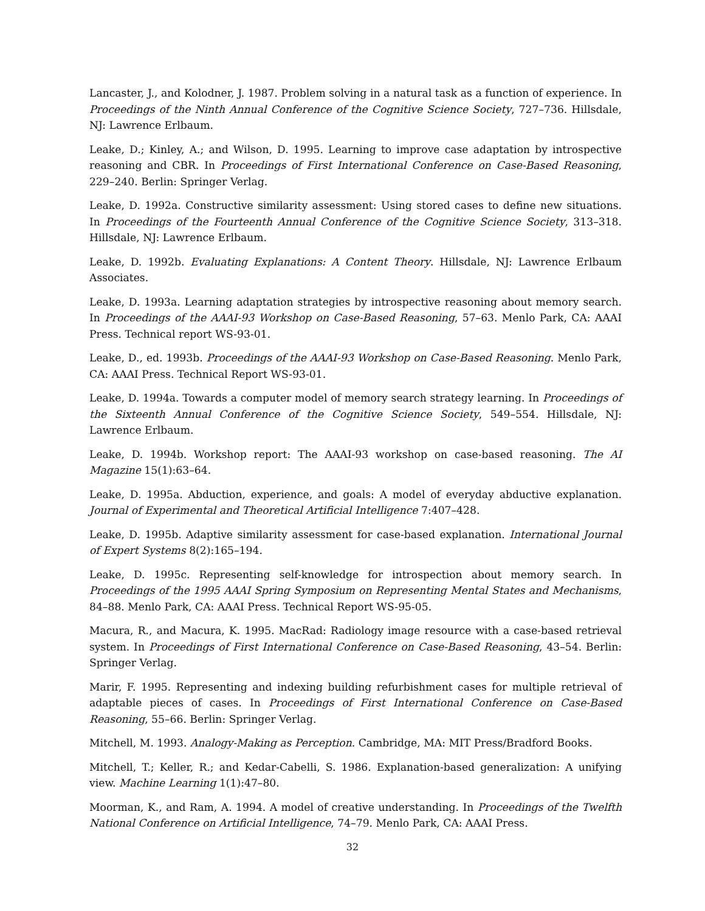Lancaster, J., and Kolodner, J. 1987. Problem solving in a natural task as a function of experience. In Proceedings of the Ninth Annual Conference of the Cognitive Science Society, 727–736. Hillsdale, NJ: Lawrence Erlbaum.
Leake, D.; Kinley, A.; and Wilson, D. 1995. Learning to improve case adaptation by introspective reasoning and CBR. In Proceedings of First International Conference on Case-Based Reasoning, 229–240. Berlin: Springer Verlag.
Leake, D. 1992a. Constructive similarity assessment: Using stored cases to define new situations. In Proceedings of the Fourteenth Annual Conference of the Cognitive Science Society, 313–318. Hillsdale, NJ: Lawrence Erlbaum.
Leake, D. 1992b. Evaluating Explanations: A Content Theory. Hillsdale, NJ: Lawrence Erlbaum Associates.
Leake, D. 1993a. Learning adaptation strategies by introspective reasoning about memory search. In Proceedings of the AAAI-93 Workshop on Case-Based Reasoning, 57–63. Menlo Park, CA: AAAI Press. Technical report WS-93-01.
Leake, D., ed. 1993b. Proceedings of the AAAI-93 Workshop on Case-Based Reasoning. Menlo Park, CA: AAAI Press. Technical Report WS-93-01.
Leake, D. 1994a. Towards a computer model of memory search strategy learning. In Proceedings of the Sixteenth Annual Conference of the Cognitive Science Society, 549–554. Hillsdale, NJ: Lawrence Erlbaum.
Leake, D. 1994b. Workshop report: The AAAI-93 workshop on case-based reasoning. The AI Magazine 15(1):63–64.
Leake, D. 1995a. Abduction, experience, and goals: A model of everyday abductive explanation. Journal of Experimental and Theoretical Artificial Intelligence 7:407–428.
Leake, D. 1995b. Adaptive similarity assessment for case-based explanation. International Journal of Expert Systems 8(2):165–194.
Leake, D. 1995c. Representing self-knowledge for introspection about memory search. In Proceedings of the 1995 AAAI Spring Symposium on Representing Mental States and Mechanisms, 84–88. Menlo Park, CA: AAAI Press. Technical Report WS-95-05.
Macura, R., and Macura, K. 1995. MacRad: Radiology image resource with a case-based retrieval system. In Proceedings of First International Conference on Case-Based Reasoning, 43–54. Berlin: Springer Verlag.
Marir, F. 1995. Representing and indexing building refurbishment cases for multiple retrieval of adaptable pieces of cases. In Proceedings of First International Conference on Case-Based Reasoning, 55–66. Berlin: Springer Verlag.
Mitchell, M. 1993. Analogy-Making as Perception. Cambridge, MA: MIT Press/Bradford Books.
Mitchell, T.; Keller, R.; and Kedar-Cabelli, S. 1986. Explanation-based generalization: A unifying view. Machine Learning 1(1):47–80.
Moorman, K., and Ram, A. 1994. A model of creative understanding. In Proceedings of the Twelfth National Conference on Artificial Intelligence, 74–79. Menlo Park, CA: AAAI Press.
32